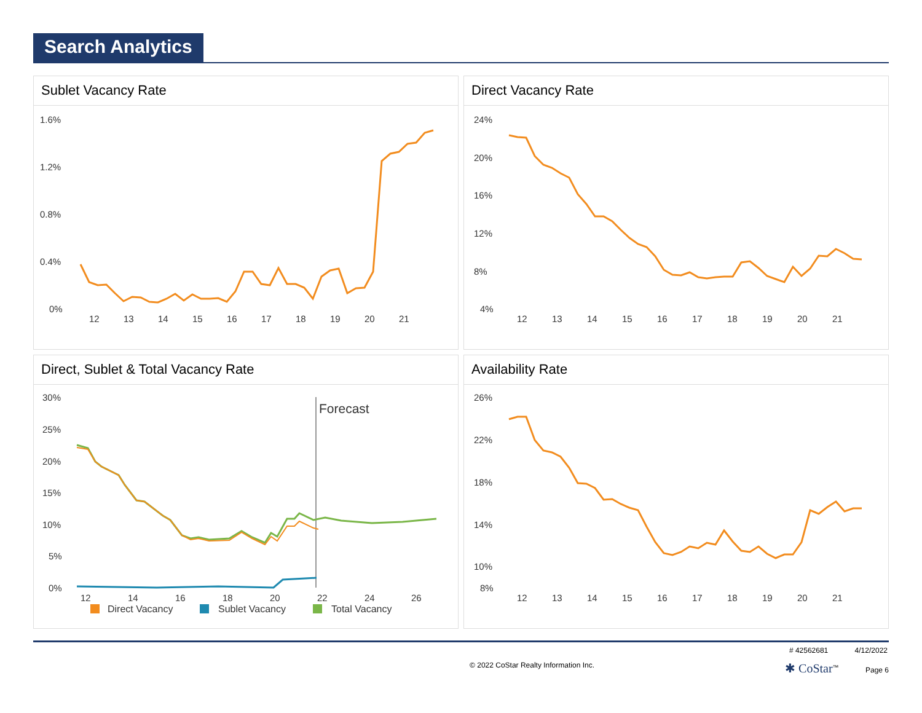Search Analytics
Sublet Vacancy Rate
1.6%
1.2%
0.8%
0.4%
0%
12
13
14
15
16
17
18
19
20
21
Direct Vacancy Rate
24%
20%
16%
12%
8%
4%
12
13
14
15
16
17
18
19
20
21
Direct, Sublet & Total Vacancy Rate
30%
25%
20%
15%
10%
5%
0%
12
14
16
18
20
22
24
26
Forecast
Direct Vacancy
Sublet Vacancy
Total Vacancy
Availability Rate
26%
22%
18%
14%
10%
8%
12
13
14
15
16
17
18
19
20
21
# 42562681 4/12/2022
© 2022 CoStar Realty Information Inc. ✱ CoStar<sup>™</sup> Page 6